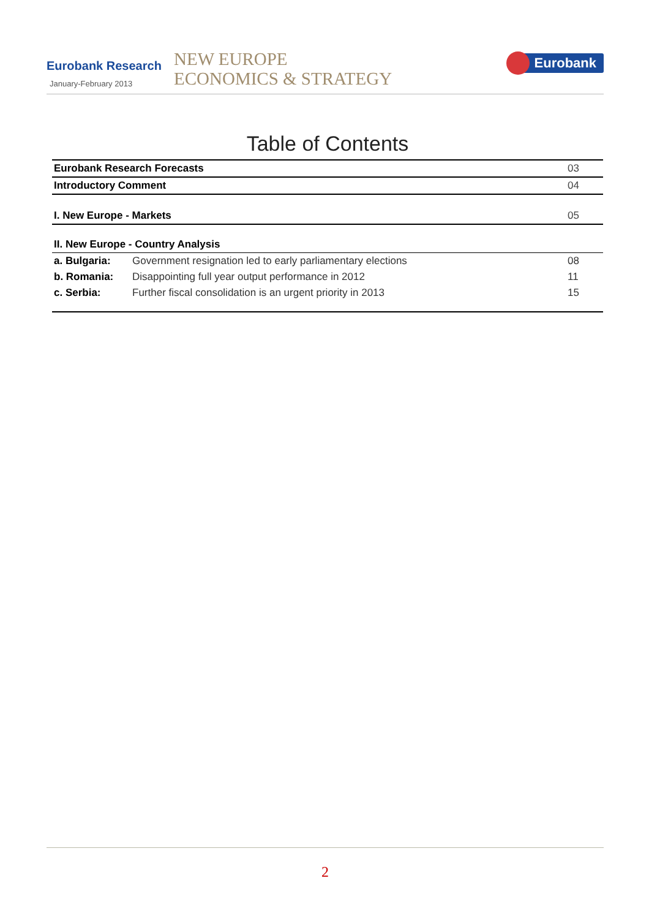Eurobank Research
January-February 2013
NEW EUROPE
ECONOMICS & STRATEGY
Eurobank
Table of Contents
| Eurobank Research Forecasts | | 03 |
| Introductory Comment | | 04 |
| I. New Europe - Markets | | 05 |
| II. New Europe - Country Analysis | | |
| a. Bulgaria: | Government resignation led to early parliamentary elections | 08 |
| b. Romania: | Disappointing full year output performance in 2012 | 11 |
| c. Serbia: | Further fiscal consolidation is an urgent priority in 2013 | 15 |
2